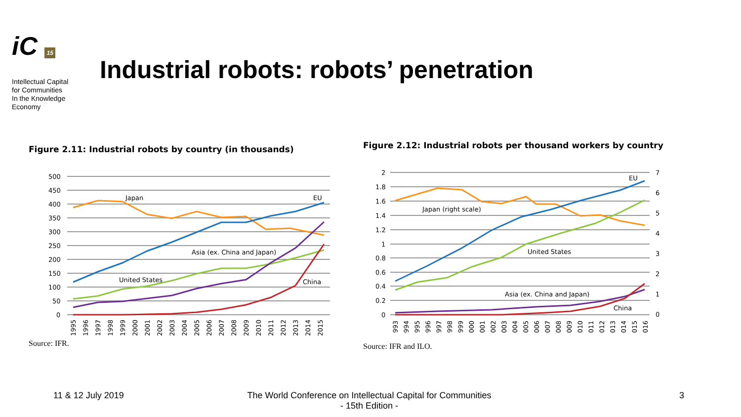iC 15
Intellectual Capital
for Communities
In the Knowledge
Economy
Industrial robots: robots’ penetration
Figure 2.11: Industrial robots by country (in thousands)
500
450
400
350
300
250
200
150
100
50
0
Japan
EU
Asia (ex. China and Japan)
United States
China
1995
1996
1997
1998
1999
2000
2001
2002
2003
2004
2005
2006
2007
2008
2009
2010
2011
2012
2013
2014
2015
Source: IFR.
Figure 2.12: Industrial robots per thousand workers by country
2
1.8
1.6
1.4
1.2
1
0.8
0.6
0.4
0.2
0
7
6
5
4
3
2
1
0
Japan (right scale)
EU
United States
Asia (ex. China and Japan)
China
1993
1994
1995
1996
1997
1998
1999
2000
2001
2002
2003
2004
2005
2006
2007
2008
2009
2010
2011
2012
2013
2014
2015
2016
Source: IFR and ILO.
11 & 12 July 2019
The World Conference on Intellectual Capital for Communities
- 15th Edition -
3